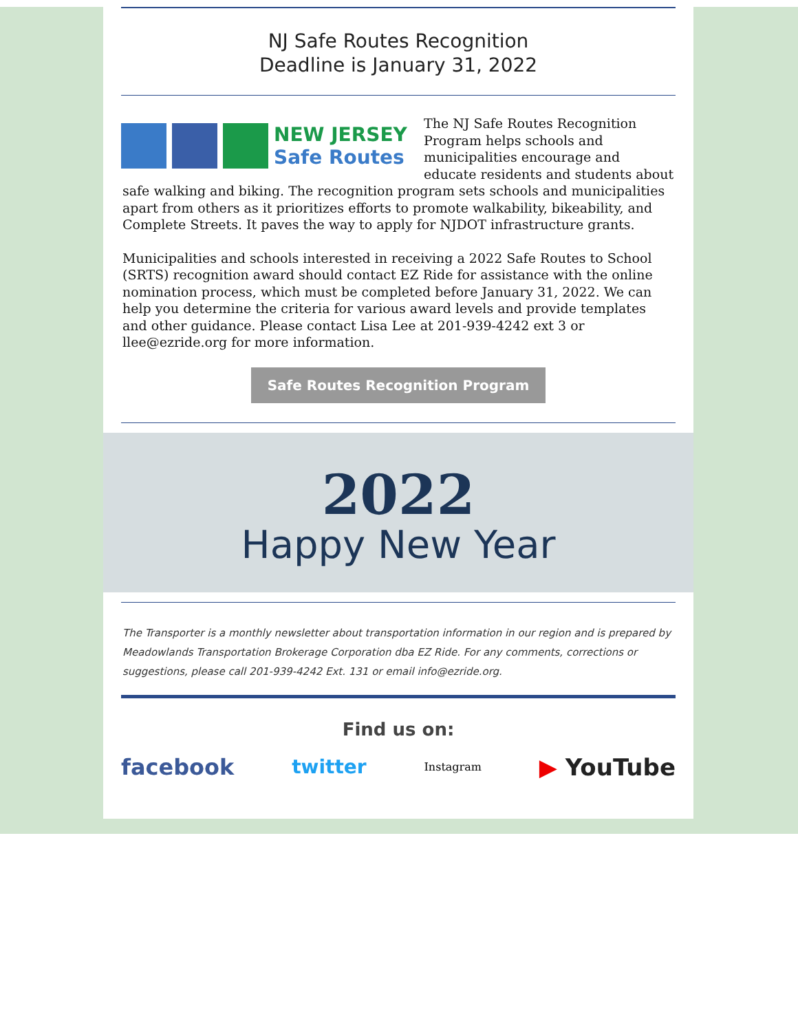NJ Safe Routes Recognition
Deadline is January 31, 2022
NEW JERSEY
Safe Routes
The NJ Safe Routes Recognition Program helps schools and municipalities encourage and educate residents and students about safe walking and biking. The recognition program sets schools and municipalities apart from others as it prioritizes efforts to promote walkability, bikeability, and Complete Streets. It paves the way to apply for NJDOT infrastructure grants.
Municipalities and schools interested in receiving a 2022 Safe Routes to School (SRTS) recognition award should contact EZ Ride for assistance with the online nomination process, which must be completed before January 31, 2022. We can help you determine the criteria for various award levels and provide templates and other guidance. Please contact Lisa Lee at 201-939-4242 ext 3 or llee@ezride.org for more information.
Safe Routes Recognition Program
2022
Happy New Year
The Transporter is a monthly newsletter about transportation information in our region and is prepared by Meadowlands Transportation Brokerage Corporation dba EZ Ride. For any comments, corrections or suggestions, please call 201-939-4242 Ext. 131 or email info@ezride.org.
Find us on:
facebook twitter Instagram ▶ YouTube